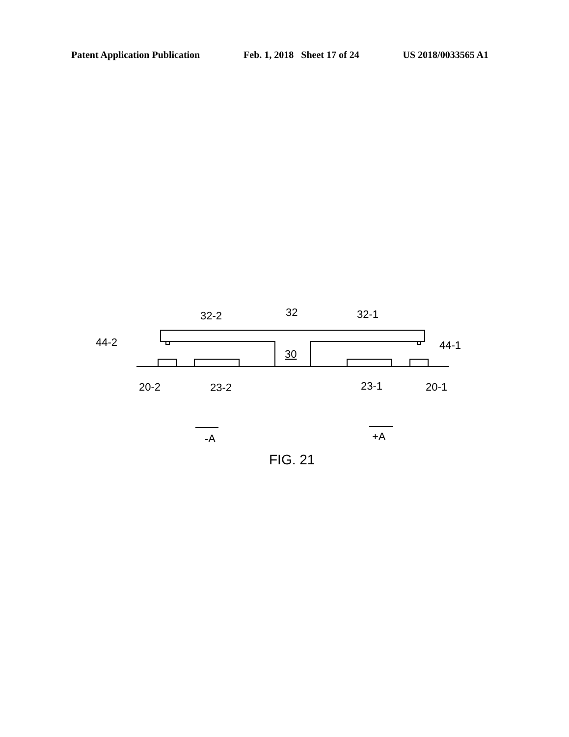Patent Application Publication Feb. 1, 2018 Sheet 17 of 24 US 2018/0033565 A1
32-2
32
32-1
44-2
44-1
30
20-2
23-2
23-1
20-1
-A
+A
FIG. 21